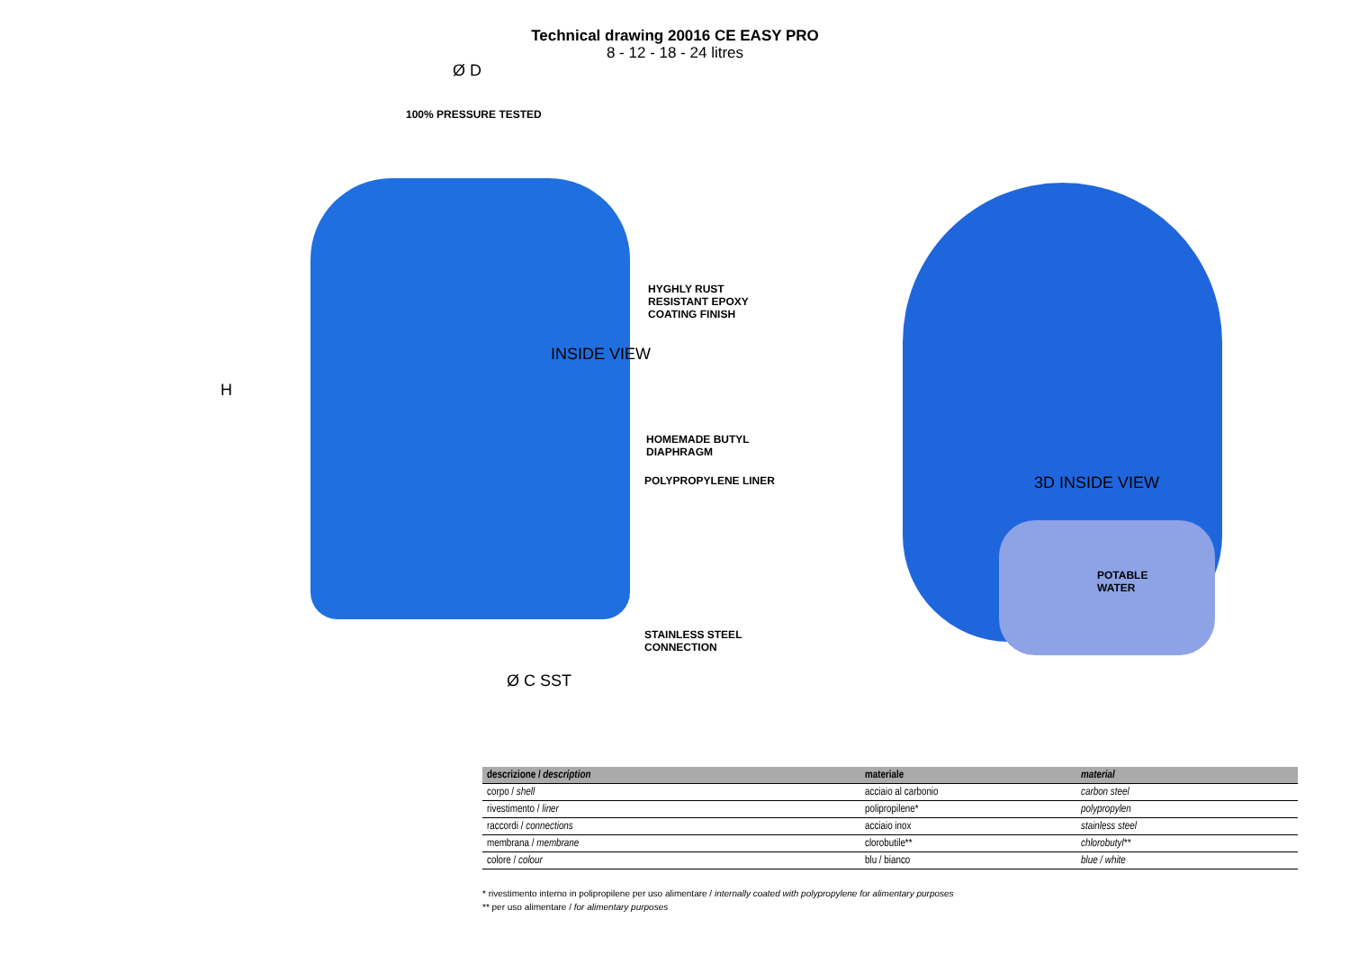Technical drawing 20016 CE EASY PRO
8 - 12 - 18 - 24 litres
Ø D
100% PRESSURE TESTED
HYGHLY RUST
RESISTANT EPOXY
COATING FINISH
INSIDE VIEW
H
HOMEMADE BUTYL
DIAPHRAGM
POLYPROPYLENE LINER 3D INSIDE VIEW
POTABLE
WATER
STAINLESS STEEL
CONNECTION
Ø C SST
| descrizione / description | materiale | material |
| --- | --- | --- |
| corpo / shell | acciaio al carbonio | carbon steel |
| rivestimento / liner | polipropilene* | polypropylen |
| raccordi / connections | acciaio inox | stainless steel |
| membrana / membrane | clorobutile** | chlorobutyl** |
| colore / colour | blu / bianco | blue / white |
* rivestimento interno in polipropilene per uso alimentare / internally coated with polypropylene for alimentary purposes
** per uso alimentare / for alimentary purposes